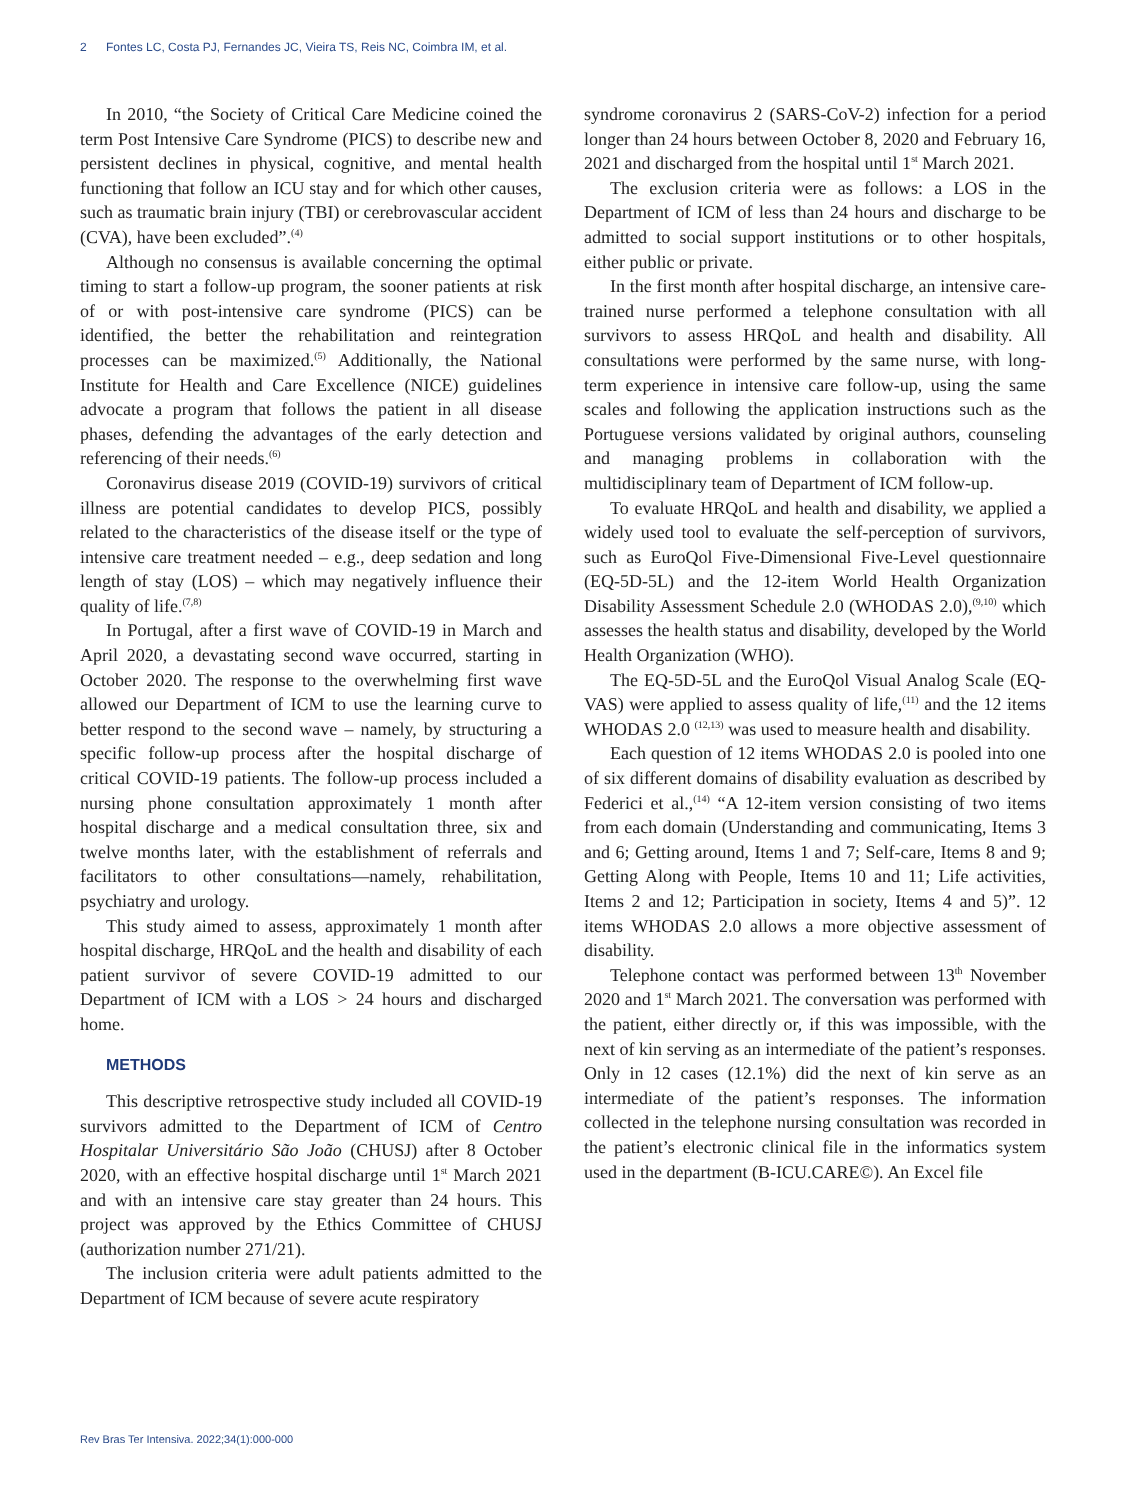2 Fontes LC, Costa PJ, Fernandes JC, Vieira TS, Reis NC, Coimbra IM, et al.
In 2010, “the Society of Critical Care Medicine coined the term Post Intensive Care Syndrome (PICS) to describe new and persistent declines in physical, cognitive, and mental health functioning that follow an ICU stay and for which other causes, such as traumatic brain injury (TBI) or cerebrovascular accident (CVA), have been excluded”.<sup>(4)</sup>
Although no consensus is available concerning the optimal timing to start a follow-up program, the sooner patients at risk of or with post-intensive care syndrome (PICS) can be identified, the better the rehabilitation and reintegration processes can be maximized.<sup>(5)</sup> Additionally, the National Institute for Health and Care Excellence (NICE) guidelines advocate a program that follows the patient in all disease phases, defending the advantages of the early detection and referencing of their needs.<sup>(6)</sup>
Coronavirus disease 2019 (COVID-19) survivors of critical illness are potential candidates to develop PICS, possibly related to the characteristics of the disease itself or the type of intensive care treatment needed – e.g., deep sedation and long length of stay (LOS) – which may negatively influence their quality of life.<sup>(7,8)</sup>
In Portugal, after a first wave of COVID-19 in March and April 2020, a devastating second wave occurred, starting in October 2020. The response to the overwhelming first wave allowed our Department of ICM to use the learning curve to better respond to the second wave – namely, by structuring a specific follow-up process after the hospital discharge of critical COVID-19 patients. The follow-up process included a nursing phone consultation approximately 1 month after hospital discharge and a medical consultation three, six and twelve months later, with the establishment of referrals and facilitators to other consultations—namely, rehabilitation, psychiatry and urology.
This study aimed to assess, approximately 1 month after hospital discharge, HRQoL and the health and disability of each patient survivor of severe COVID-19 admitted to our Department of ICM with a LOS > 24 hours and discharged home.
METHODS
This descriptive retrospective study included all COVID-19 survivors admitted to the Department of ICM of Centro Hospitalar Universitário São João (CHUSJ) after 8 October 2020, with an effective hospital discharge until 1<sup>st</sup> March 2021 and with an intensive care stay greater than 24 hours. This project was approved by the Ethics Committee of CHUSJ (authorization number 271/21).
The inclusion criteria were adult patients admitted to the Department of ICM because of severe acute respiratory
syndrome coronavirus 2 (SARS-CoV-2) infection for a period longer than 24 hours between October 8, 2020 and February 16, 2021 and discharged from the hospital until 1<sup>st</sup> March 2021.
The exclusion criteria were as follows: a LOS in the Department of ICM of less than 24 hours and discharge to be admitted to social support institutions or to other hospitals, either public or private.
In the first month after hospital discharge, an intensive care-trained nurse performed a telephone consultation with all survivors to assess HRQoL and health and disability. All consultations were performed by the same nurse, with long-term experience in intensive care follow-up, using the same scales and following the application instructions such as the Portuguese versions validated by original authors, counseling and managing problems in collaboration with the multidisciplinary team of Department of ICM follow-up.
To evaluate HRQoL and health and disability, we applied a widely used tool to evaluate the self-perception of survivors, such as EuroQol Five-Dimensional Five-Level questionnaire (EQ-5D-5L) and the 12-item World Health Organization Disability Assessment Schedule 2.0 (WHODAS 2.0),<sup>(9,10)</sup> which assesses the health status and disability, developed by the World Health Organization (WHO).
The EQ-5D-5L and the EuroQol Visual Analog Scale (EQ-VAS) were applied to assess quality of life,<sup>(11)</sup> and the 12 items WHODAS 2.0 <sup>(12,13)</sup> was used to measure health and disability.
Each question of 12 items WHODAS 2.0 is pooled into one of six different domains of disability evaluation as described by Federici et al.,<sup>(14)</sup> “A 12-item version consisting of two items from each domain (Understanding and communicating, Items 3 and 6; Getting around, Items 1 and 7; Self-care, Items 8 and 9; Getting Along with People, Items 10 and 11; Life activities, Items 2 and 12; Participation in society, Items 4 and 5)”. 12 items WHODAS 2.0 allows a more objective assessment of disability.
Telephone contact was performed between 13<sup>th</sup> November 2020 and 1<sup>st</sup> March 2021. The conversation was performed with the patient, either directly or, if this was impossible, with the next of kin serving as an intermediate of the patient’s responses. Only in 12 cases (12.1%) did the next of kin serve as an intermediate of the patient’s responses. The information collected in the telephone nursing consultation was recorded in the patient’s electronic clinical file in the informatics system used in the department (B-ICU.CARE©). An Excel file
Rev Bras Ter Intensiva. 2022;34(1):000-000